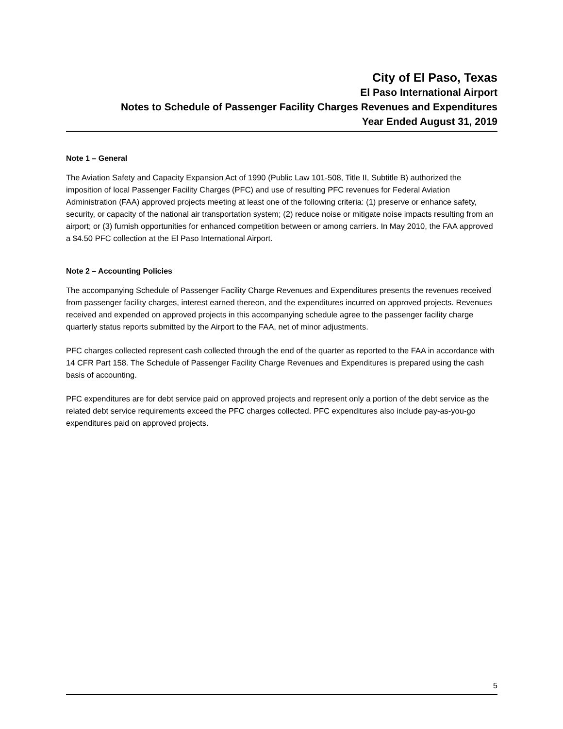City of El Paso, Texas
El Paso International Airport
Notes to Schedule of Passenger Facility Charges Revenues and Expenditures
Year Ended August 31, 2019
Note 1 – General
The Aviation Safety and Capacity Expansion Act of 1990 (Public Law 101-508, Title II, Subtitle B) authorized the imposition of local Passenger Facility Charges (PFC) and use of resulting PFC revenues for Federal Aviation Administration (FAA) approved projects meeting at least one of the following criteria: (1) preserve or enhance safety, security, or capacity of the national air transportation system; (2) reduce noise or mitigate noise impacts resulting from an airport; or (3) furnish opportunities for enhanced competition between or among carriers. In May 2010, the FAA approved a $4.50 PFC collection at the El Paso International Airport.
Note 2 – Accounting Policies
The accompanying Schedule of Passenger Facility Charge Revenues and Expenditures presents the revenues received from passenger facility charges, interest earned thereon, and the expenditures incurred on approved projects. Revenues received and expended on approved projects in this accompanying schedule agree to the passenger facility charge quarterly status reports submitted by the Airport to the FAA, net of minor adjustments.
PFC charges collected represent cash collected through the end of the quarter as reported to the FAA in accordance with 14 CFR Part 158. The Schedule of Passenger Facility Charge Revenues and Expenditures is prepared using the cash basis of accounting.
PFC expenditures are for debt service paid on approved projects and represent only a portion of the debt service as the related debt service requirements exceed the PFC charges collected. PFC expenditures also include pay-as-you-go expenditures paid on approved projects.
5